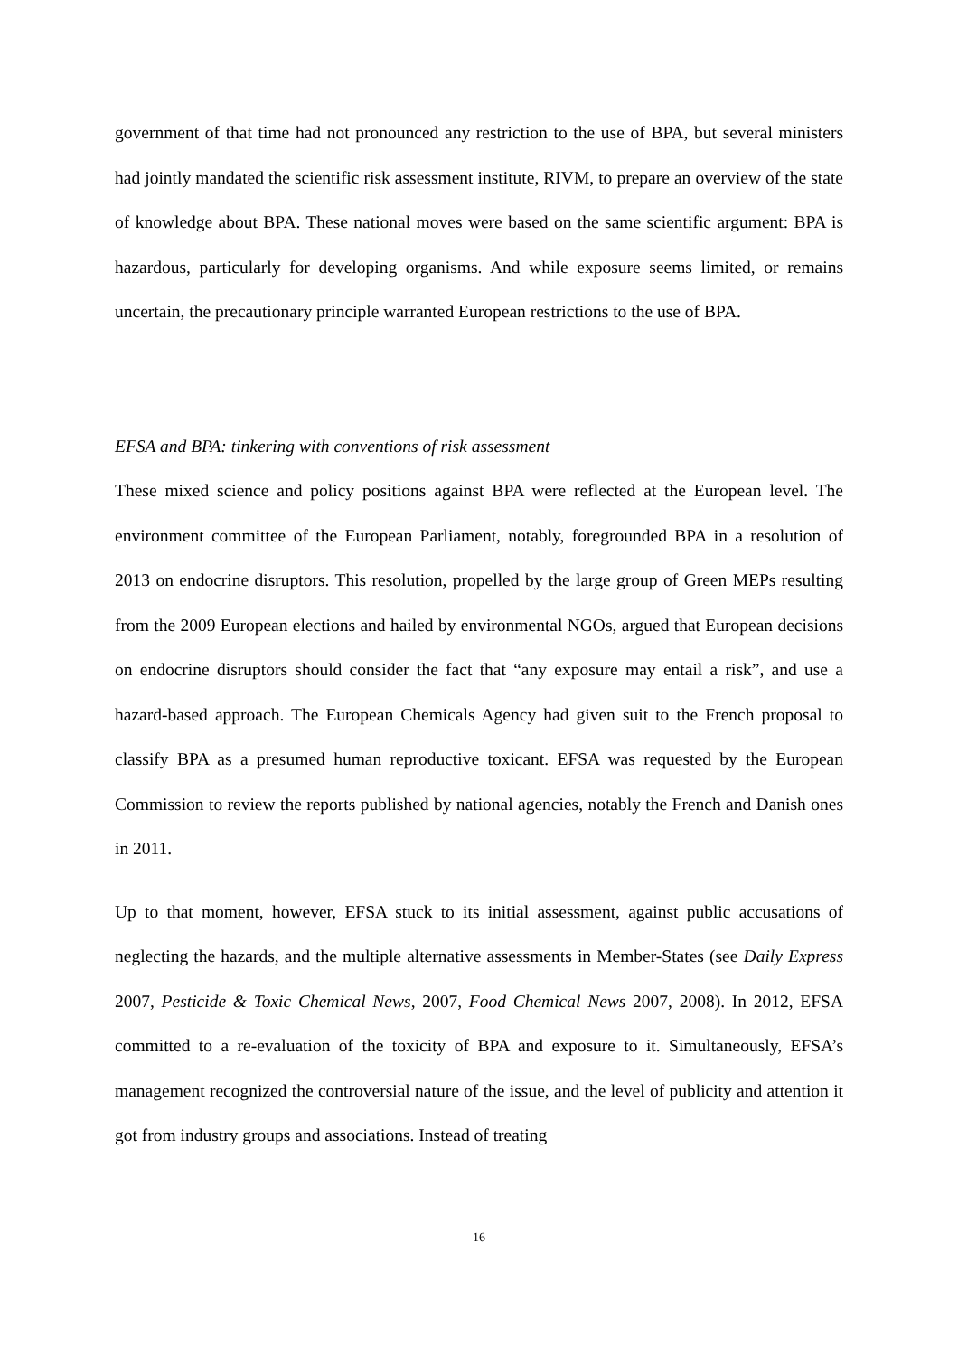government of that time had not pronounced any restriction to the use of BPA, but several ministers had jointly mandated the scientific risk assessment institute, RIVM, to prepare an overview of the state of knowledge about BPA. These national moves were based on the same scientific argument: BPA is hazardous, particularly for developing organisms. And while exposure seems limited, or remains uncertain, the precautionary principle warranted European restrictions to the use of BPA.
EFSA and BPA: tinkering with conventions of risk assessment
These mixed science and policy positions against BPA were reflected at the European level. The environment committee of the European Parliament, notably, foregrounded BPA in a resolution of 2013 on endocrine disruptors. This resolution, propelled by the large group of Green MEPs resulting from the 2009 European elections and hailed by environmental NGOs, argued that European decisions on endocrine disruptors should consider the fact that “any exposure may entail a risk”, and use a hazard-based approach. The European Chemicals Agency had given suit to the French proposal to classify BPA as a presumed human reproductive toxicant. EFSA was requested by the European Commission to review the reports published by national agencies, notably the French and Danish ones in 2011.
Up to that moment, however, EFSA stuck to its initial assessment, against public accusations of neglecting the hazards, and the multiple alternative assessments in Member-States (see Daily Express 2007, Pesticide & Toxic Chemical News, 2007, Food Chemical News 2007, 2008). In 2012, EFSA committed to a re-evaluation of the toxicity of BPA and exposure to it. Simultaneously, EFSA’s management recognized the controversial nature of the issue, and the level of publicity and attention it got from industry groups and associations. Instead of treating
16